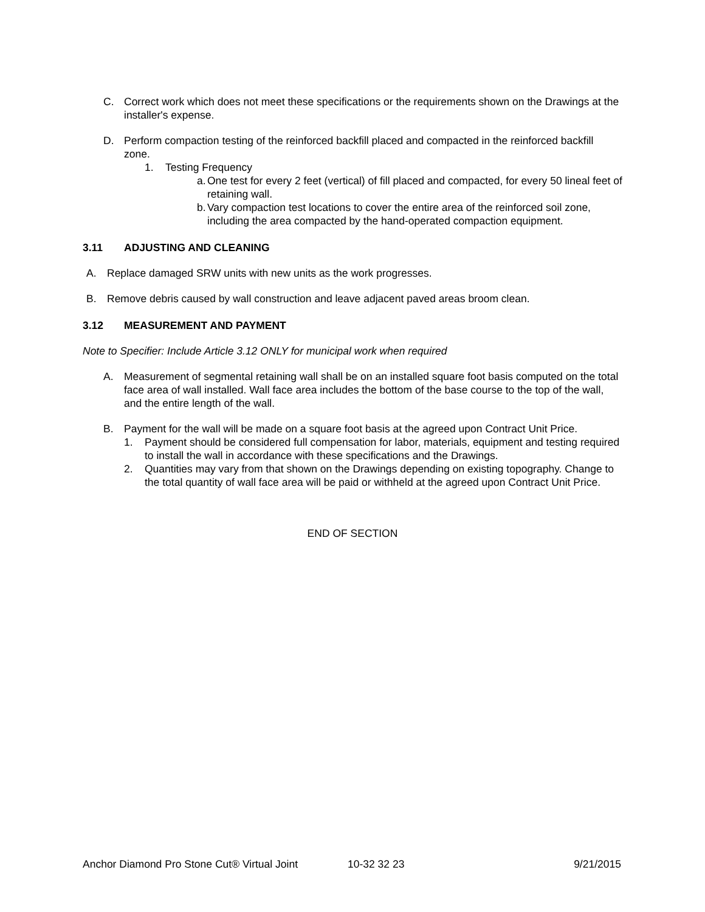C. Correct work which does not meet these specifications or the requirements shown on the Drawings at the installer's expense.
D. Perform compaction testing of the reinforced backfill placed and compacted in the reinforced backfill zone.
1. Testing Frequency
a. One test for every 2 feet (vertical) of fill placed and compacted, for every 50 lineal feet of retaining wall.
b. Vary compaction test locations to cover the entire area of the reinforced soil zone, including the area compacted by the hand-operated compaction equipment.
3.11 ADJUSTING AND CLEANING
A. Replace damaged SRW units with new units as the work progresses.
B. Remove debris caused by wall construction and leave adjacent paved areas broom clean.
3.12 MEASUREMENT AND PAYMENT
Note to Specifier: Include Article 3.12 ONLY for municipal work when required
A. Measurement of segmental retaining wall shall be on an installed square foot basis computed on the total face area of wall installed. Wall face area includes the bottom of the base course to the top of the wall, and the entire length of the wall.
B. Payment for the wall will be made on a square foot basis at the agreed upon Contract Unit Price.
1. Payment should be considered full compensation for labor, materials, equipment and testing required to install the wall in accordance with these specifications and the Drawings.
2. Quantities may vary from that shown on the Drawings depending on existing topography. Change to the total quantity of wall face area will be paid or withheld at the agreed upon Contract Unit Price.
END OF SECTION
Anchor Diamond Pro Stone Cut® Virtual Joint 10-32 32 23 9/21/2015